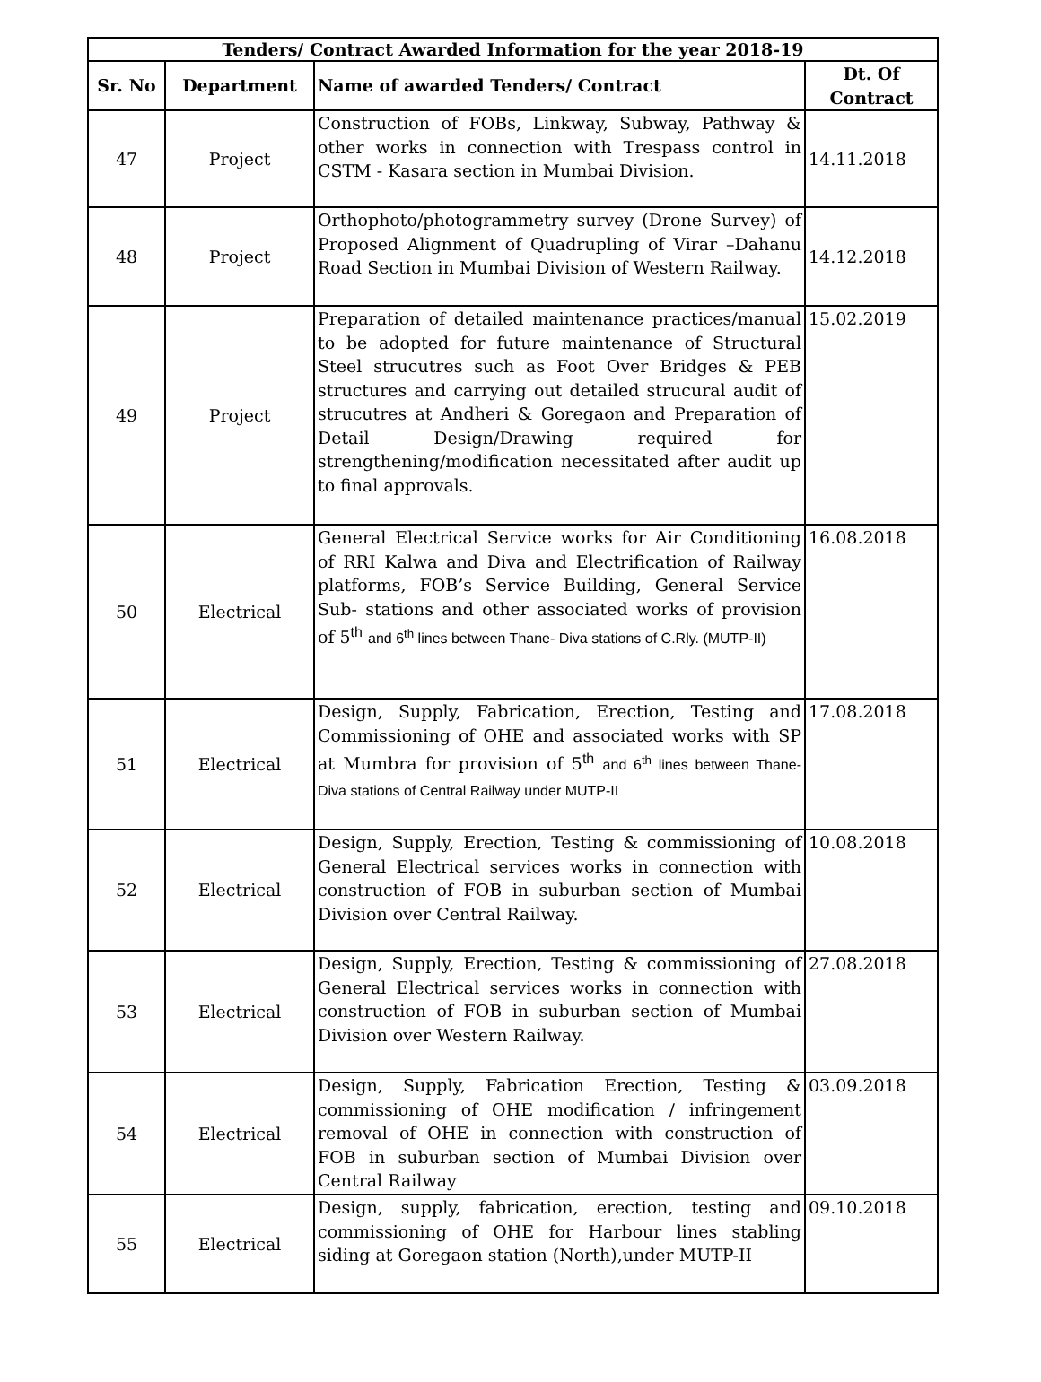| Tenders/ Contract Awarded Information for the year 2018-19 | | | |
| --- | --- | --- | --- |
| Sr. No | Department | Name of awarded Tenders/ Contract | Dt. Of Contract |
| 47 | Project | Construction of FOBs, Linkway, Subway, Pathway & other works in connection with Trespass control in CSTM - Kasara section in Mumbai Division. | 14.11.2018 |
| 48 | Project | Orthophoto/photogrammetry survey (Drone Survey) of Proposed Alignment of Quadrupling of Virar –Dahanu Road Section in Mumbai Division of Western Railway. | 14.12.2018 |
| 49 | Project | Preparation of detailed maintenance practices/manual to be adopted for future maintenance of Structural Steel strucutres such as Foot Over Bridges & PEB structures and carrying out detailed strucural audit of strucutres at Andheri & Goregaon and Preparation of Detail Design/Drawing required for strengthening/modification necessitated after audit up to final approvals. | 15.02.2019 |
| 50 | Electrical | General Electrical Service works for Air Conditioning of RRI Kalwa and Diva and Electrification of Railway platforms, FOB’s Service Building, General Service Sub- stations and other associated works of provision of 5<sup>th</sup> and 6<sup>th</sup> lines between Thane- Diva stations of C.Rly. (MUTP-II) | 16.08.2018 |
| 51 | Electrical | Design, Supply, Fabrication, Erection, Testing and Commissioning of OHE and associated works with SP at Mumbra for provision of 5<sup>th</sup> and 6<sup>th</sup> lines between Thane- Diva stations of Central Railway under MUTP-II | 17.08.2018 |
| 52 | Electrical | Design, Supply, Erection, Testing & commissioning of General Electrical services works in connection with construction of FOB in suburban section of Mumbai Division over Central Railway. | 10.08.2018 |
| 53 | Electrical | Design, Supply, Erection, Testing & commissioning of General Electrical services works in connection with construction of FOB in suburban section of Mumbai Division over Western Railway. | 27.08.2018 |
| 54 | Electrical | Design, Supply, Fabrication Erection, Testing & commissioning of OHE modification / infringement removal of OHE in connection with construction of FOB in suburban section of Mumbai Division over Central Railway | 03.09.2018 |
| 55 | Electrical | Design, supply, fabrication, erection, testing and commissioning of OHE for Harbour lines stabling siding at Goregaon station (North),under MUTP-II | 09.10.2018 |